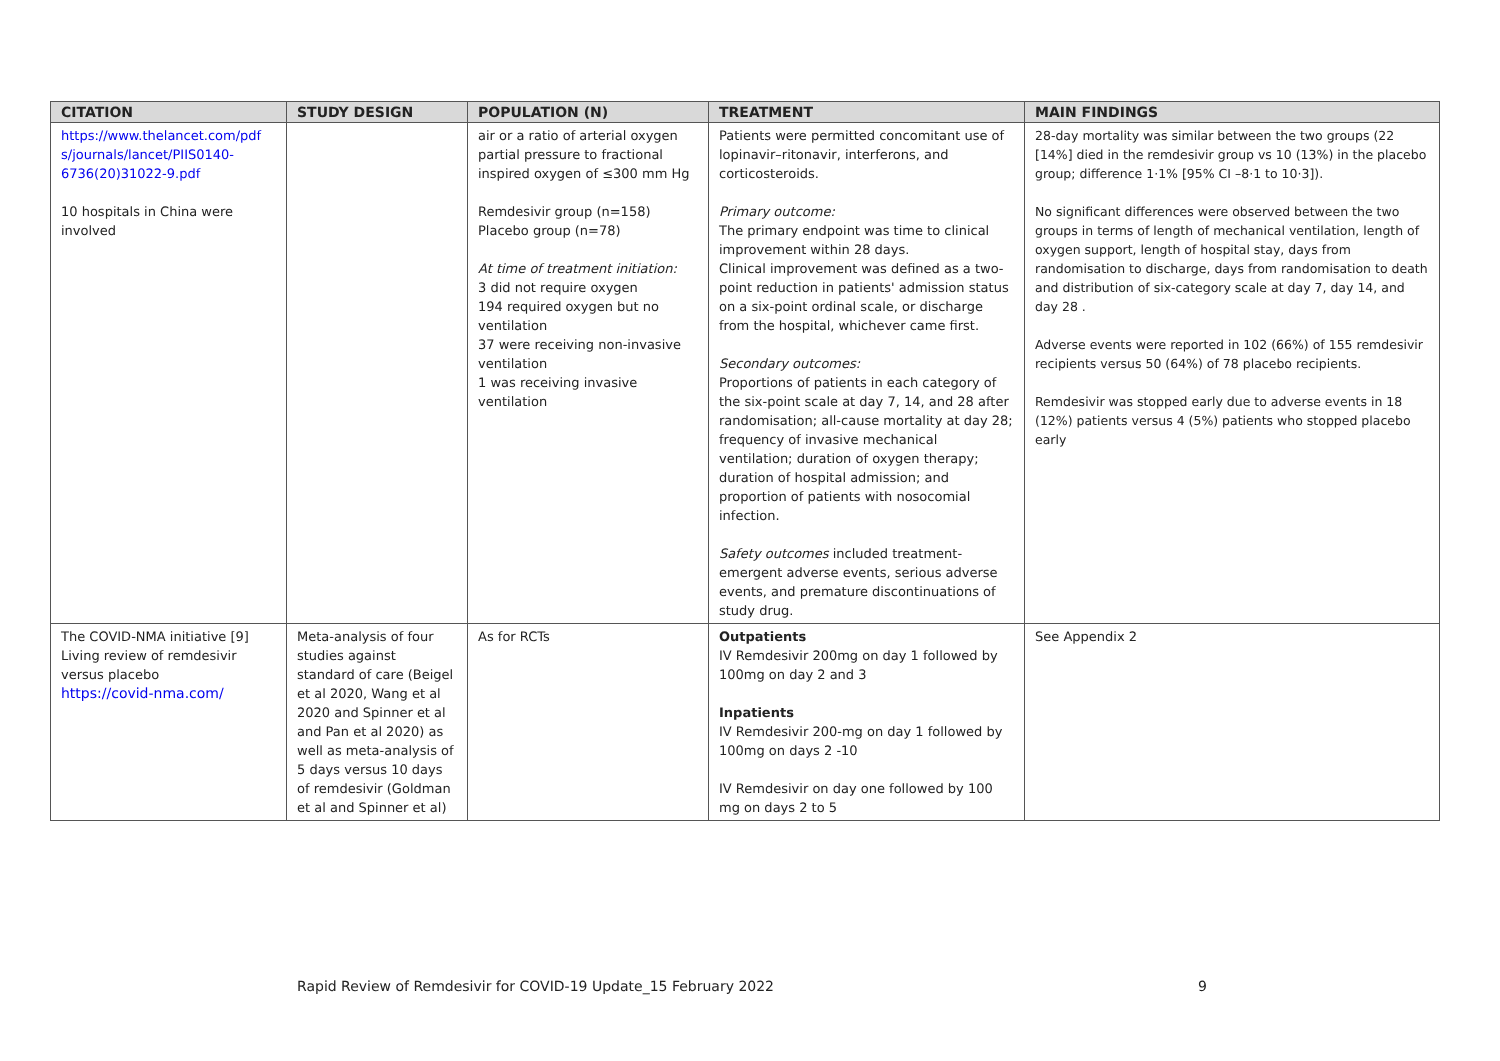| CITATION | STUDY DESIGN | POPULATION (N) | TREATMENT | MAIN FINDINGS |
| --- | --- | --- | --- | --- |
| https://www.thelancet.com/pdf s/journals/lancet/PIIS0140-6736(20)31022-9.pdf 10 hospitals in China were involved | | air or a ratio of arterial oxygen partial pressure to fractional inspired oxygen of ≤300 mm Hg Remdesivir group (n=158) Placebo group (n=78) At time of treatment initiation: 3 did not require oxygen 194 required oxygen but no ventilation 37 were receiving non-invasive ventilation 1 was receiving invasive ventilation | Patients were permitted concomitant use of lopinavir–ritonavir, interferons, and corticosteroids. Primary outcome: The primary endpoint was time to clinical improvement within 28 days. Clinical improvement was defined as a two-point reduction in patients' admission status on a six-point ordinal scale, or discharge from the hospital, whichever came first. Secondary outcomes: Proportions of patients in each category of the six-point scale at day 7, 14, and 28 after randomisation; all-cause mortality at day 28; frequency of invasive mechanical ventilation; duration of oxygen therapy; duration of hospital admission; and proportion of patients with nosocomial infection. Safety outcomes included treatment-emergent adverse events, serious adverse events, and premature discontinuations of study drug. | 28-day mortality was similar between the two groups (22 [14%] died in the remdesivir group vs 10 (13%) in the placebo group; difference 1·1% [95% CI –8·1 to 10·3]). No significant differences were observed between the two groups in terms of length of mechanical ventilation, length of oxygen support, length of hospital stay, days from randomisation to discharge, days from randomisation to death and distribution of six-category scale at day 7, day 14, and day 28 . Adverse events were reported in 102 (66%) of 155 remdesivir recipients versus 50 (64%) of 78 placebo recipients. Remdesivir was stopped early due to adverse events in 18 (12%) patients versus 4 (5%) patients who stopped placebo early |
| The COVID-NMA initiative [9] Living review of remdesivir versus placebo https://covid-nma.com/ | Meta-analysis of four studies against standard of care (Beigel et al 2020, Wang et al 2020 and Spinner et al and Pan et al 2020) as well as meta-analysis of 5 days versus 10 days of remdesivir (Goldman et al and Spinner et al) | As for RCTs | Outpatients IV Remdesivir 200mg on day 1 followed by 100mg on day 2 and 3 Inpatients IV Remdesivir 200-mg on day 1 followed by 100mg on days 2 -10 IV Remdesivir on day one followed by 100 mg on days 2 to 5 | See Appendix 2 |
Rapid Review of Remdesivir for COVID-19 Update_15 February 2022 9